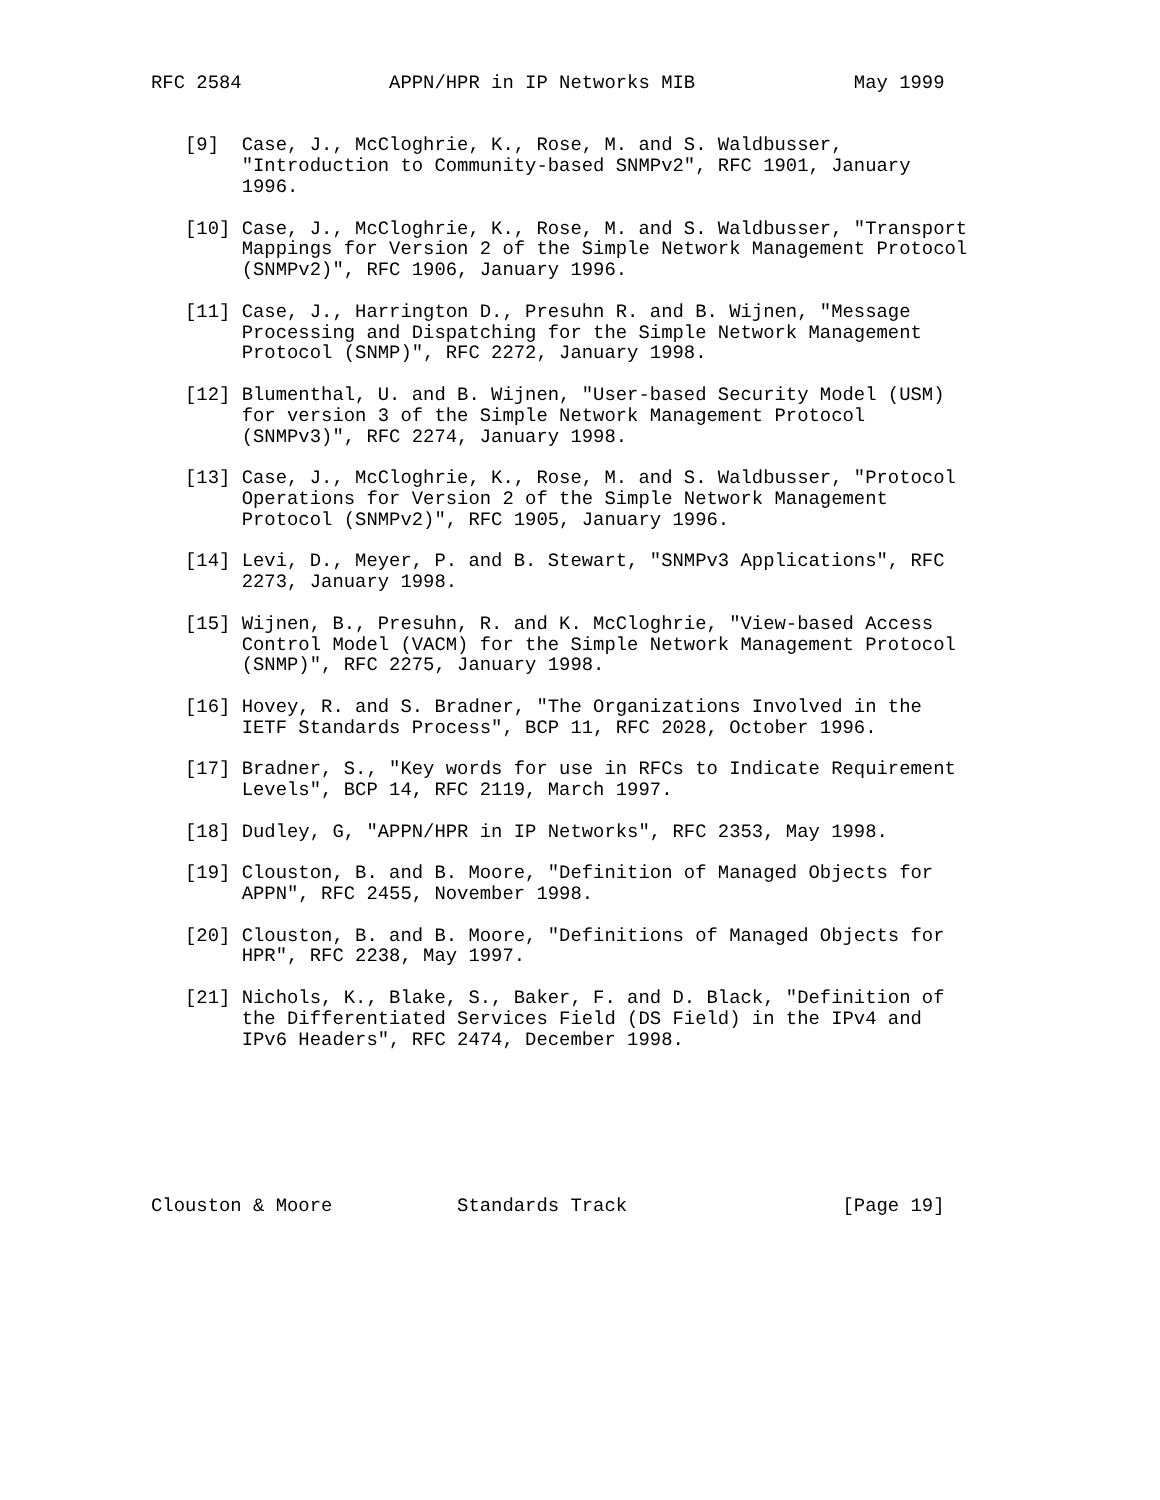RFC 2584             APPN/HPR in IP Networks MIB              May 1999


   [9]  Case, J., McCloghrie, K., Rose, M. and S. Waldbusser,
        "Introduction to Community-based SNMPv2", RFC 1901, January
        1996.

   [10] Case, J., McCloghrie, K., Rose, M. and S. Waldbusser, "Transport
        Mappings for Version 2 of the Simple Network Management Protocol
        (SNMPv2)", RFC 1906, January 1996.

   [11] Case, J., Harrington D., Presuhn R. and B. Wijnen, "Message
        Processing and Dispatching for the Simple Network Management
        Protocol (SNMP)", RFC 2272, January 1998.

   [12] Blumenthal, U. and B. Wijnen, "User-based Security Model (USM)
        for version 3 of the Simple Network Management Protocol
        (SNMPv3)", RFC 2274, January 1998.

   [13] Case, J., McCloghrie, K., Rose, M. and S. Waldbusser, "Protocol
        Operations for Version 2 of the Simple Network Management
        Protocol (SNMPv2)", RFC 1905, January 1996.

   [14] Levi, D., Meyer, P. and B. Stewart, "SNMPv3 Applications", RFC
        2273, January 1998.

   [15] Wijnen, B., Presuhn, R. and K. McCloghrie, "View-based Access
        Control Model (VACM) for the Simple Network Management Protocol
        (SNMP)", RFC 2275, January 1998.

   [16] Hovey, R. and S. Bradner, "The Organizations Involved in the
        IETF Standards Process", BCP 11, RFC 2028, October 1996.

   [17] Bradner, S., "Key words for use in RFCs to Indicate Requirement
        Levels", BCP 14, RFC 2119, March 1997.

   [18] Dudley, G, "APPN/HPR in IP Networks", RFC 2353, May 1998.

   [19] Clouston, B. and B. Moore, "Definition of Managed Objects for
        APPN", RFC 2455, November 1998.

   [20] Clouston, B. and B. Moore, "Definitions of Managed Objects for
        HPR", RFC 2238, May 1997.

   [21] Nichols, K., Blake, S., Baker, F. and D. Black, "Definition of
        the Differentiated Services Field (DS Field) in the IPv4 and
        IPv6 Headers", RFC 2474, December 1998.







Clouston & Moore           Standards Track                   [Page 19]